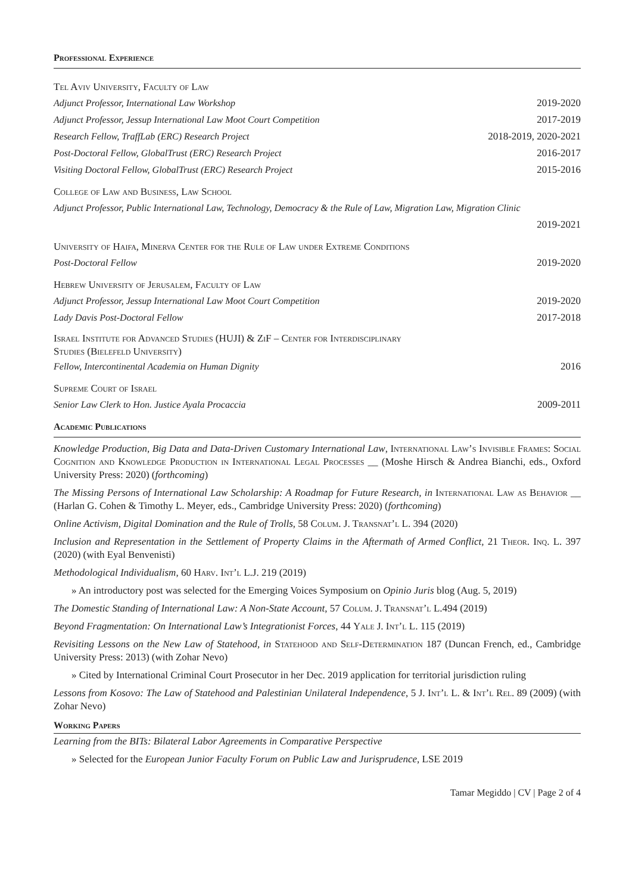Professional Experience
Tel Aviv University, Faculty of Law
Adjunct Professor, International Law Workshop 2019-2020
Adjunct Professor, Jessup International Law Moot Court Competition 2017-2019
Research Fellow, TraffLab (ERC) Research Project 2018-2019, 2020-2021
Post-Doctoral Fellow, GlobalTrust (ERC) Research Project 2016-2017
Visiting Doctoral Fellow, GlobalTrust (ERC) Research Project 2015-2016
College of Law and Business, Law School
Adjunct Professor, Public International Law, Technology, Democracy & the Rule of Law, Migration Law, Migration Clinic
2019-2021
University of Haifa, Minerva Center for the Rule of Law under Extreme Conditions
Post-Doctoral Fellow 2019-2020
Hebrew University of Jerusalem, Faculty of Law
Adjunct Professor, Jessup International Law Moot Court Competition 2019-2020
Lady Davis Post-Doctoral Fellow 2017-2018
Israel Institute for Advanced Studies (HUJI) & ZiF – Center for Interdisciplinary
Studies (Bielefeld University)
Fellow, Intercontinental Academia on Human Dignity 2016
Supreme Court of Israel
Senior Law Clerk to Hon. Justice Ayala Procaccia 2009-2011
Academic Publications
Knowledge Production, Big Data and Data-Driven Customary International Law, International Law’s Invisible Frames: Social Cognition and Knowledge Production in International Legal Processes __ (Moshe Hirsch & Andrea Bianchi, eds., Oxford University Press: 2020) (forthcoming)
The Missing Persons of International Law Scholarship: A Roadmap for Future Research, in International Law as Behavior __ (Harlan G. Cohen & Timothy L. Meyer, eds., Cambridge University Press: 2020) (forthcoming)
Online Activism, Digital Domination and the Rule of Trolls, 58 Colum. J. Transnat’l L. 394 (2020)
Inclusion and Representation in the Settlement of Property Claims in the Aftermath of Armed Conflict, 21 Theor. Inq. L. 397 (2020) (with Eyal Benvenisti)
Methodological Individualism, 60 Harv. Int’l L.J. 219 (2019)
» An introductory post was selected for the Emerging Voices Symposium on Opinio Juris blog (Aug. 5, 2019)
The Domestic Standing of International Law: A Non-State Account, 57 Colum. J. Transnat’l L. 494 (2019)
Beyond Fragmentation: On International Law’s Integrationist Forces, 44 Yale J. Int’l L. 115 (2019)
Revisiting Lessons on the New Law of Statehood, in Statehood and Self-Determination 187 (Duncan French, ed., Cambridge University Press: 2013) (with Zohar Nevo)
» Cited by International Criminal Court Prosecutor in her Dec. 2019 application for territorial jurisdiction ruling
Lessons from Kosovo: The Law of Statehood and Palestinian Unilateral Independence, 5 J. Int’l L. & Int’l Rel. 89 (2009) (with Zohar Nevo)
Working Papers
Learning from the BITs: Bilateral Labor Agreements in Comparative Perspective
» Selected for the European Junior Faculty Forum on Public Law and Jurisprudence, LSE 2019
Tamar Megiddo | CV | Page 2 of 4